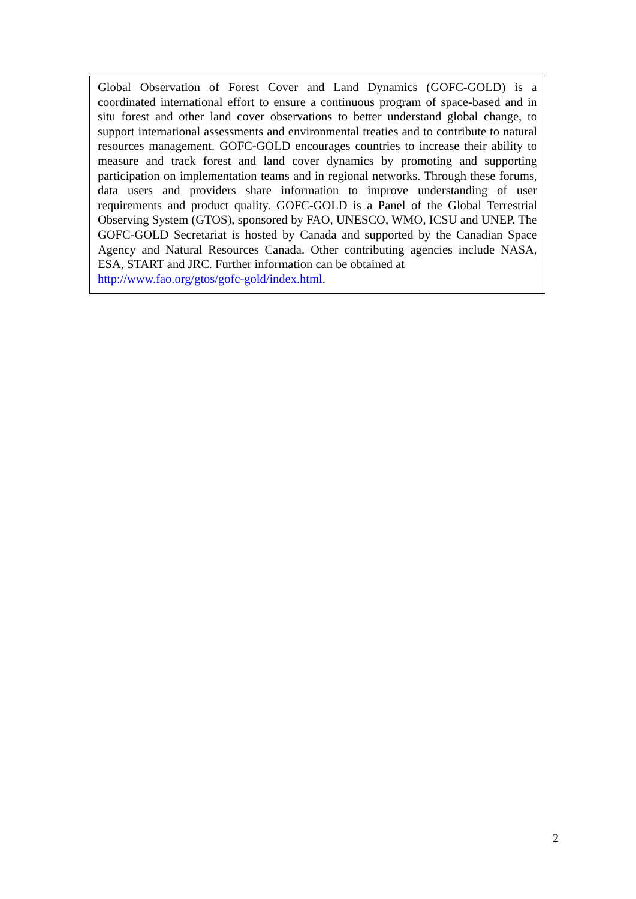Global Observation of Forest Cover and Land Dynamics (GOFC-GOLD) is a coordinated international effort to ensure a continuous program of space-based and in situ forest and other land cover observations to better understand global change, to support international assessments and environmental treaties and to contribute to natural resources management. GOFC-GOLD encourages countries to increase their ability to measure and track forest and land cover dynamics by promoting and supporting participation on implementation teams and in regional networks. Through these forums, data users and providers share information to improve understanding of user requirements and product quality. GOFC-GOLD is a Panel of the Global Terrestrial Observing System (GTOS), sponsored by FAO, UNESCO, WMO, ICSU and UNEP. The GOFC-GOLD Secretariat is hosted by Canada and supported by the Canadian Space Agency and Natural Resources Canada. Other contributing agencies include NASA, ESA, START and JRC. Further information can be obtained at
http://www.fao.org/gtos/gofc-gold/index.html.
2